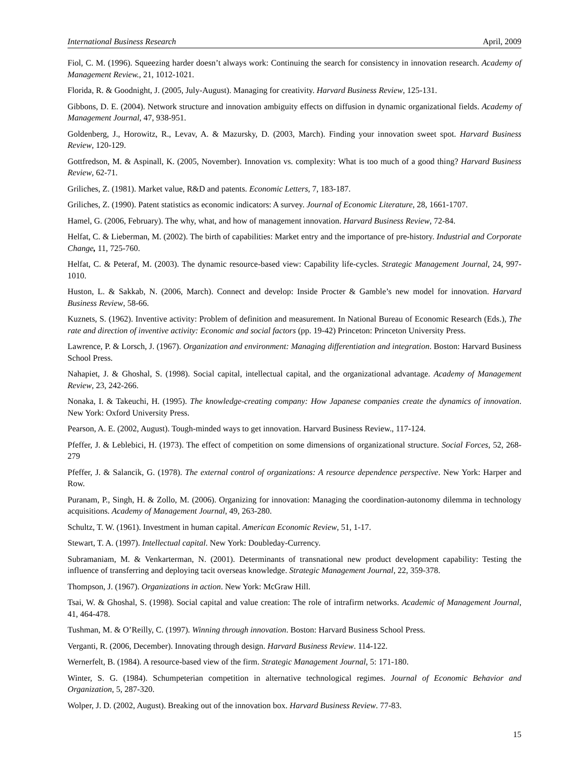International Business Research April, 2009
Fiol, C. M. (1996). Squeezing harder doesn’t always work: Continuing the search for consistency in innovation research. Academy of Management Review., 21, 1012-1021.
Florida, R. & Goodnight, J. (2005, July-August). Managing for creativity. Harvard Business Review, 125-131.
Gibbons, D. E. (2004). Network structure and innovation ambiguity effects on diffusion in dynamic organizational fields. Academy of Management Journal, 47, 938-951.
Goldenberg, J., Horowitz, R., Levav, A. & Mazursky, D. (2003, March). Finding your innovation sweet spot. Harvard Business Review, 120-129.
Gottfredson, M. & Aspinall, K. (2005, November). Innovation vs. complexity: What is too much of a good thing? Harvard Business Review, 62-71.
Griliches, Z. (1981). Market value, R&D and patents. Economic Letters, 7, 183-187.
Griliches, Z. (1990). Patent statistics as economic indicators: A survey. Journal of Economic Literature, 28, 1661-1707.
Hamel, G. (2006, February). The why, what, and how of management innovation. Harvard Business Review, 72-84.
Helfat, C. & Lieberman, M. (2002). The birth of capabilities: Market entry and the importance of pre-history. Industrial and Corporate Change, 11, 725-760.
Helfat, C. & Peteraf, M. (2003). The dynamic resource-based view: Capability life-cycles. Strategic Management Journal, 24, 997-1010.
Huston, L. & Sakkab, N. (2006, March). Connect and develop: Inside Procter & Gamble’s new model for innovation. Harvard Business Review, 58-66.
Kuznets, S. (1962). Inventive activity: Problem of definition and measurement. In National Bureau of Economic Research (Eds.), The rate and direction of inventive activity: Economic and social factors (pp. 19-42) Princeton: Princeton University Press.
Lawrence, P. & Lorsch, J. (1967). Organization and environment: Managing differentiation and integration. Boston: Harvard Business School Press.
Nahapiet, J. & Ghoshal, S. (1998). Social capital, intellectual capital, and the organizational advantage. Academy of Management Review, 23, 242-266.
Nonaka, I. & Takeuchi, H. (1995). The knowledge-creating company: How Japanese companies create the dynamics of innovation. New York: Oxford University Press.
Pearson, A. E. (2002, August). Tough-minded ways to get innovation. Harvard Business Review., 117-124.
Pfeffer, J. & Leblebici, H. (1973). The effect of competition on some dimensions of organizational structure. Social Forces, 52, 268-279
Pfeffer, J. & Salancik, G. (1978). The external control of organizations: A resource dependence perspective. New York: Harper and Row.
Puranam, P., Singh, H. & Zollo, M. (2006). Organizing for innovation: Managing the coordination-autonomy dilemma in technology acquisitions. Academy of Management Journal, 49, 263-280.
Schultz, T. W. (1961). Investment in human capital. American Economic Review, 51, 1-17.
Stewart, T. A. (1997). Intellectual capital. New York: Doubleday-Currency.
Subramaniam, M. & Venkarterman, N. (2001). Determinants of transnational new product development capability: Testing the influence of transferring and deploying tacit overseas knowledge. Strategic Management Journal, 22, 359-378.
Thompson, J. (1967). Organizations in action. New York: McGraw Hill.
Tsai, W. & Ghoshal, S. (1998). Social capital and value creation: The role of intrafirm networks. Academic of Management Journal, 41, 464-478.
Tushman, M. & O’Reilly, C. (1997). Winning through innovation. Boston: Harvard Business School Press.
Verganti, R. (2006, December). Innovating through design. Harvard Business Review. 114-122.
Wernerfelt, B. (1984). A resource-based view of the firm. Strategic Management Journal, 5: 171-180.
Winter, S. G. (1984). Schumpeterian competition in alternative technological regimes. Journal of Economic Behavior and Organization, 5, 287-320.
Wolper, J. D. (2002, August). Breaking out of the innovation box. Harvard Business Review. 77-83.
15